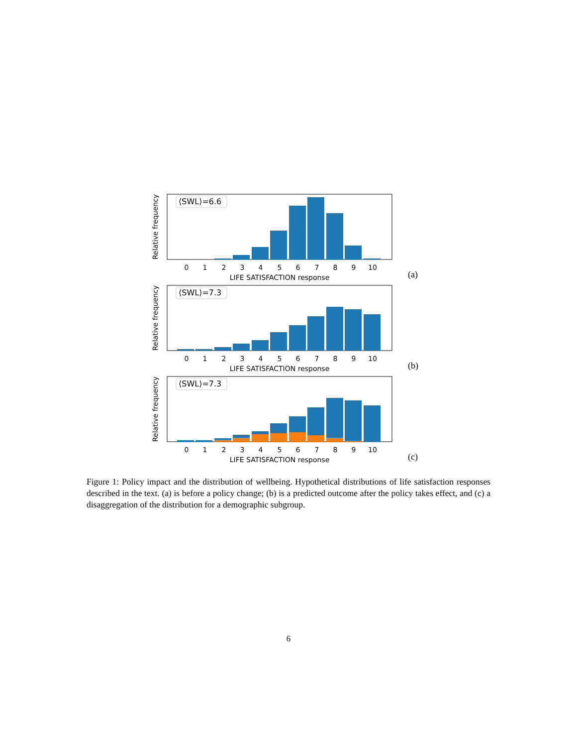Relative frequency
⟨SWL⟩=6.6
0
1
2
3
4
5
6
7
8
9
10
LIFE SATISFACTION response
(a)
Relative frequency
⟨SWL⟩=7.3
0
1
2
3
4
5
6
7
8
9
10
LIFE SATISFACTION response
(b)
Relative frequency
⟨SWL⟩=7.3
0
1
2
3
4
5
6
7
8
9
10
LIFE SATISFACTION response
(c)
Figure 1: Policy impact and the distribution of wellbeing. Hypothetical distributions of life satisfaction responses described in the text. (a) is before a policy change; (b) is a predicted outcome after the policy takes effect, and (c) a disaggregation of the distribution for a demographic subgroup.
6